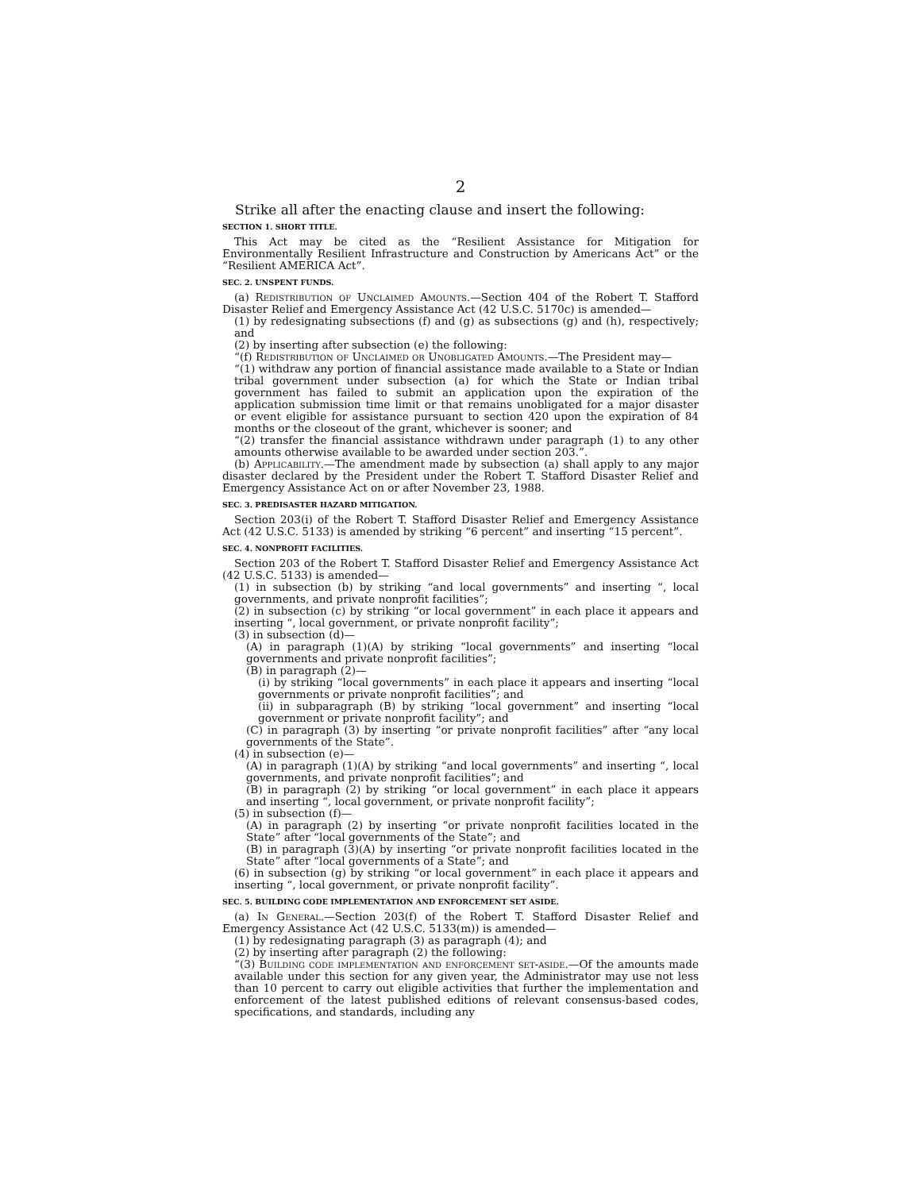2
Strike all after the enacting clause and insert the following:
SECTION 1. SHORT TITLE.
This Act may be cited as the “Resilient Assistance for Mitigation for Environmentally Resilient Infrastructure and Construction by Americans Act” or the “Resilient AMERICA Act”.
SEC. 2. UNSPENT FUNDS.
(a) Redistribution of Unclaimed Amounts.—Section 404 of the Robert T. Stafford Disaster Relief and Emergency Assistance Act (42 U.S.C. 5170c) is amended—
(1) by redesignating subsections (f) and (g) as subsections (g) and (h), respectively; and
(2) by inserting after subsection (e) the following:
“(f) Redistribution of Unclaimed or Unobligated Amounts.—The President may—
“(1) withdraw any portion of financial assistance made available to a State or Indian tribal government under subsection (a) for which the State or Indian tribal government has failed to submit an application upon the expiration of the application submission time limit or that remains unobligated for a major disaster or event eligible for assistance pursuant to section 420 upon the expiration of 84 months or the closeout of the grant, whichever is sooner; and
“(2) transfer the financial assistance withdrawn under paragraph (1) to any other amounts otherwise available to be awarded under section 203.”.
(b) Applicability.—The amendment made by subsection (a) shall apply to any major disaster declared by the President under the Robert T. Stafford Disaster Relief and Emergency Assistance Act on or after November 23, 1988.
SEC. 3. PREDISASTER HAZARD MITIGATION.
Section 203(i) of the Robert T. Stafford Disaster Relief and Emergency Assistance Act (42 U.S.C. 5133) is amended by striking “6 percent” and inserting “15 percent”.
SEC. 4. NONPROFIT FACILITIES.
Section 203 of the Robert T. Stafford Disaster Relief and Emergency Assistance Act (42 U.S.C. 5133) is amended—
(1) in subsection (b) by striking “and local governments” and inserting “, local governments, and private nonprofit facilities”;
(2) in subsection (c) by striking “or local government” in each place it appears and inserting “, local government, or private nonprofit facility”;
(3) in subsection (d)—
(A) in paragraph (1)(A) by striking “local governments” and inserting “local governments and private nonprofit facilities”;
(B) in paragraph (2)—
(i) by striking “local governments” in each place it appears and inserting “local governments or private nonprofit facilities”; and
(ii) in subparagraph (B) by striking “local government” and inserting “local government or private nonprofit facility”; and
(C) in paragraph (3) by inserting “or private nonprofit facilities” after “any local governments of the State”.
(4) in subsection (e)—
(A) in paragraph (1)(A) by striking “and local governments” and inserting “, local governments, and private nonprofit facilities”; and
(B) in paragraph (2) by striking “or local government” in each place it appears and inserting “, local government, or private nonprofit facility”;
(5) in subsection (f)—
(A) in paragraph (2) by inserting “or private nonprofit facilities located in the State” after “local governments of the State”; and
(B) in paragraph (3)(A) by inserting “or private nonprofit facilities located in the State” after “local governments of a State”; and
(6) in subsection (g) by striking “or local government” in each place it appears and inserting “, local government, or private nonprofit facility”.
SEC. 5. BUILDING CODE IMPLEMENTATION AND ENFORCEMENT SET ASIDE.
(a) In General.—Section 203(f) of the Robert T. Stafford Disaster Relief and Emergency Assistance Act (42 U.S.C. 5133(m)) is amended—
(1) by redesignating paragraph (3) as paragraph (4); and
(2) by inserting after paragraph (2) the following:
“(3) Building code implementation and enforcement set-aside.—Of the amounts made available under this section for any given year, the Administrator may use not less than 10 percent to carry out eligible activities that further the implementation and enforcement of the latest published editions of relevant consensus-based codes, specifications, and standards, including any